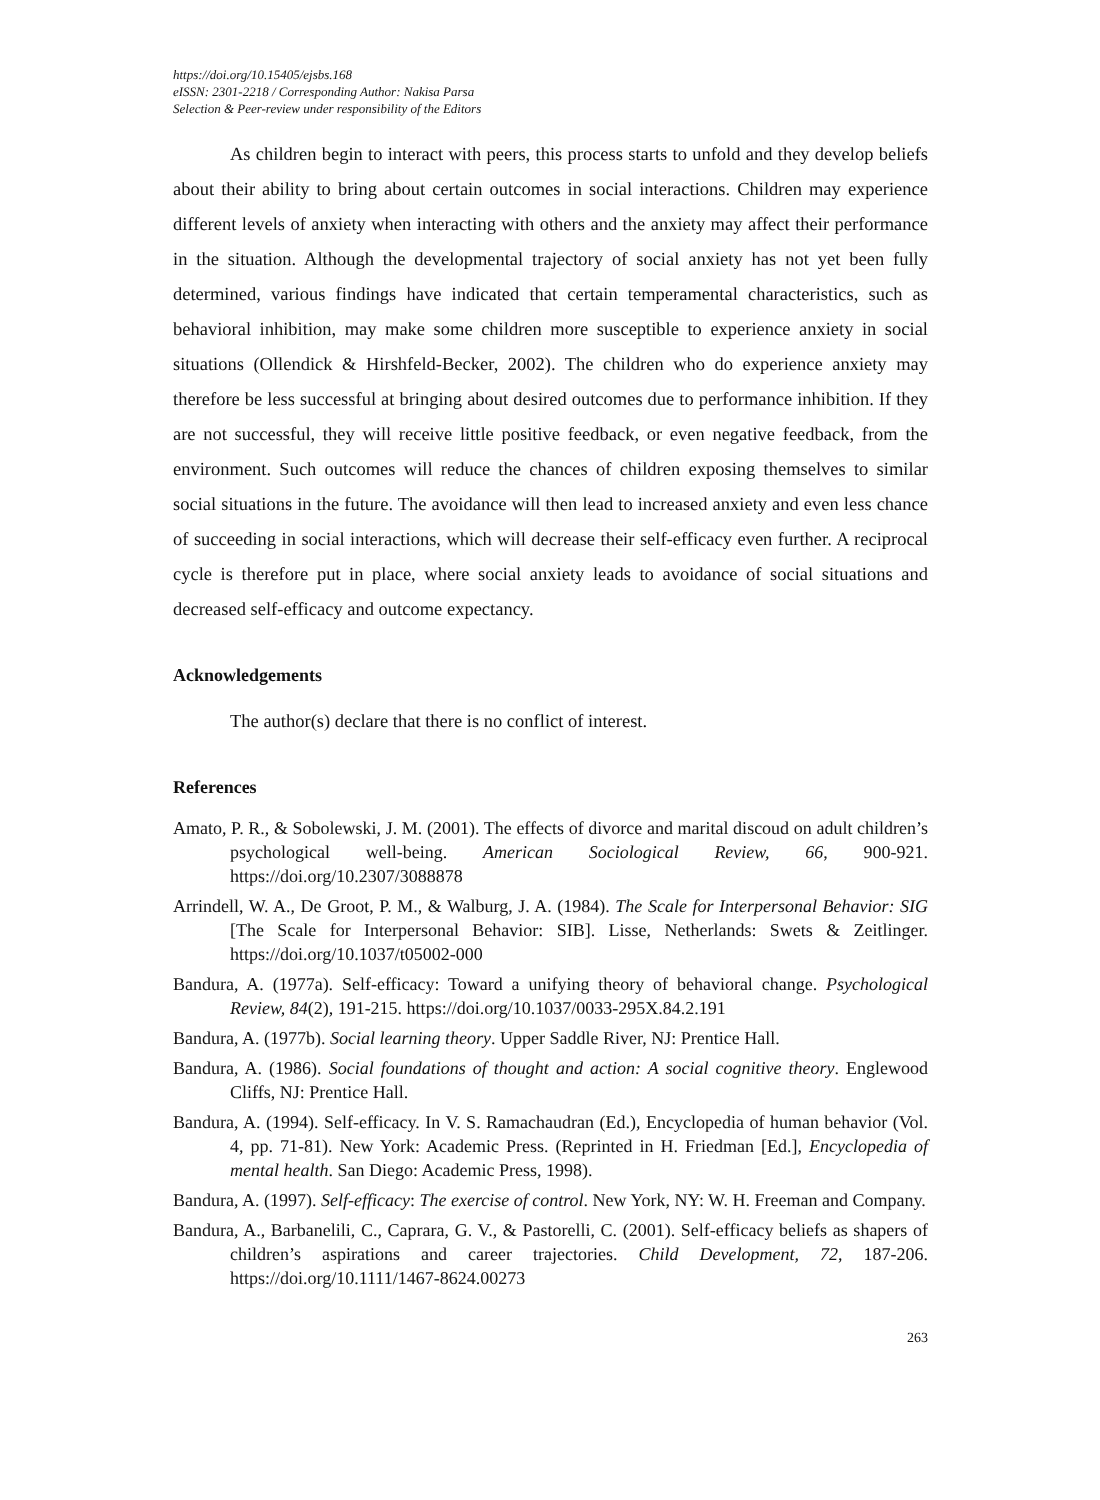https://doi.org/10.15405/ejsbs.168
eISSN: 2301-2218 / Corresponding Author: Nakisa Parsa
Selection & Peer-review under responsibility of the Editors
As children begin to interact with peers, this process starts to unfold and they develop beliefs about their ability to bring about certain outcomes in social interactions. Children may experience different levels of anxiety when interacting with others and the anxiety may affect their performance in the situation. Although the developmental trajectory of social anxiety has not yet been fully determined, various findings have indicated that certain temperamental characteristics, such as behavioral inhibition, may make some children more susceptible to experience anxiety in social situations (Ollendick & Hirshfeld-Becker, 2002). The children who do experience anxiety may therefore be less successful at bringing about desired outcomes due to performance inhibition. If they are not successful, they will receive little positive feedback, or even negative feedback, from the environment. Such outcomes will reduce the chances of children exposing themselves to similar social situations in the future. The avoidance will then lead to increased anxiety and even less chance of succeeding in social interactions, which will decrease their self-efficacy even further. A reciprocal cycle is therefore put in place, where social anxiety leads to avoidance of social situations and decreased self-efficacy and outcome expectancy.
Acknowledgements
The author(s) declare that there is no conflict of interest.
References
Amato, P. R., & Sobolewski, J. M. (2001). The effects of divorce and marital discoud on adult children’s psychological well-being. American Sociological Review, 66, 900-921. https://doi.org/10.2307/3088878
Arrindell, W. A., De Groot, P. M., & Walburg, J. A. (1984). The Scale for Interpersonal Behavior: SIG [The Scale for Interpersonal Behavior: SIB]. Lisse, Netherlands: Swets & Zeitlinger. https://doi.org/10.1037/t05002-000
Bandura, A. (1977a). Self-efficacy: Toward a unifying theory of behavioral change. Psychological Review, 84(2), 191-215. https://doi.org/10.1037/0033-295X.84.2.191
Bandura, A. (1977b). Social learning theory. Upper Saddle River, NJ: Prentice Hall.
Bandura, A. (1986). Social foundations of thought and action: A social cognitive theory. Englewood Cliffs, NJ: Prentice Hall.
Bandura, A. (1994). Self-efficacy. In V. S. Ramachaudran (Ed.), Encyclopedia of human behavior (Vol. 4, pp. 71-81). New York: Academic Press. (Reprinted in H. Friedman [Ed.], Encyclopedia of mental health. San Diego: Academic Press, 1998).
Bandura, A. (1997). Self-efficacy: The exercise of control. New York, NY: W. H. Freeman and Company.
Bandura, A., Barbanelili, C., Caprara, G. V., & Pastorelli, C. (2001). Self-efficacy beliefs as shapers of children’s aspirations and career trajectories. Child Development, 72, 187-206. https://doi.org/10.1111/1467-8624.00273
263